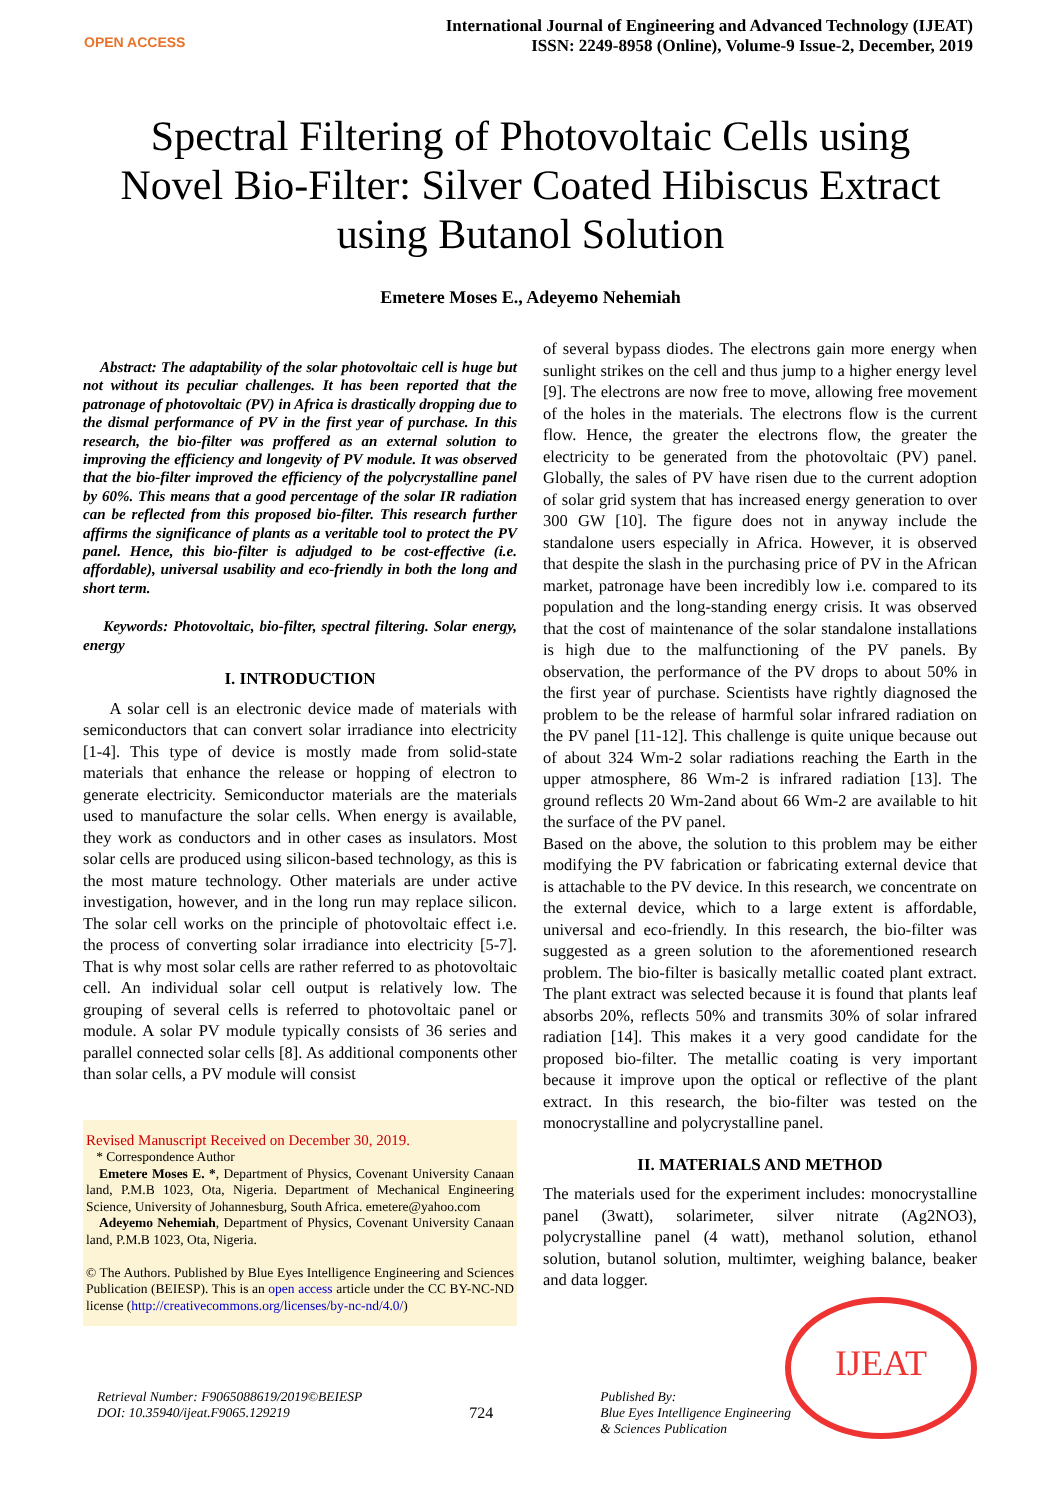OPEN ACCESS
International Journal of Engineering and Advanced Technology (IJEAT)
ISSN: 2249-8958 (Online), Volume-9 Issue-2, December, 2019
Spectral Filtering of Photovoltaic Cells using Novel Bio-Filter: Silver Coated Hibiscus Extract using Butanol Solution
Emetere Moses E., Adeyemo Nehemiah
Abstract: The adaptability of the solar photovoltaic cell is huge but not without its peculiar challenges. It has been reported that the patronage of photovoltaic (PV) in Africa is drastically dropping due to the dismal performance of PV in the first year of purchase. In this research, the bio-filter was proffered as an external solution to improving the efficiency and longevity of PV module. It was observed that the bio-filter improved the efficiency of the polycrystalline panel by 60%. This means that a good percentage of the solar IR radiation can be reflected from this proposed bio-filter. This research further affirms the significance of plants as a veritable tool to protect the PV panel. Hence, this bio-filter is adjudged to be cost-effective (i.e. affordable), universal usability and eco-friendly in both the long and short term.
Keywords: Photovoltaic, bio-filter, spectral filtering. Solar energy, energy
I. INTRODUCTION
A solar cell is an electronic device made of materials with semiconductors that can convert solar irradiance into electricity [1-4]. This type of device is mostly made from solid-state materials that enhance the release or hopping of electron to generate electricity. Semiconductor materials are the materials used to manufacture the solar cells. When energy is available, they work as conductors and in other cases as insulators. Most solar cells are produced using silicon-based technology, as this is the most mature technology. Other materials are under active investigation, however, and in the long run may replace silicon. The solar cell works on the principle of photovoltaic effect i.e. the process of converting solar irradiance into electricity [5-7]. That is why most solar cells are rather referred to as photovoltaic cell. An individual solar cell output is relatively low. The grouping of several cells is referred to photovoltaic panel or module. A solar PV module typically consists of 36 series and parallel connected solar cells [8]. As additional components other than solar cells, a PV module will consist
Revised Manuscript Received on December 30, 2019.
* Correspondence Author
Emetere Moses E. *, Department of Physics, Covenant University Canaan land, P.M.B 1023, Ota, Nigeria. Department of Mechanical Engineering Science, University of Johannesburg, South Africa. emetere@yahoo.com
Adeyemo Nehemiah, Department of Physics, Covenant University Canaan land, P.M.B 1023, Ota, Nigeria.
© The Authors. Published by Blue Eyes Intelligence Engineering and Sciences Publication (BEIESP). This is an open access article under the CC BY-NC-ND license (http://creativecommons.org/licenses/by-nc-nd/4.0/)
of several bypass diodes. The electrons gain more energy when sunlight strikes on the cell and thus jump to a higher energy level [9]. The electrons are now free to move, allowing free movement of the holes in the materials. The electrons flow is the current flow. Hence, the greater the electrons flow, the greater the electricity to be generated from the photovoltaic (PV) panel. Globally, the sales of PV have risen due to the current adoption of solar grid system that has increased energy generation to over 300 GW [10]. The figure does not in anyway include the standalone users especially in Africa. However, it is observed that despite the slash in the purchasing price of PV in the African market, patronage have been incredibly low i.e. compared to its population and the long-standing energy crisis. It was observed that the cost of maintenance of the solar standalone installations is high due to the malfunctioning of the PV panels. By observation, the performance of the PV drops to about 50% in the first year of purchase. Scientists have rightly diagnosed the problem to be the release of harmful solar infrared radiation on the PV panel [11-12]. This challenge is quite unique because out of about 324 Wm-2 solar radiations reaching the Earth in the upper atmosphere, 86 Wm-2 is infrared radiation [13]. The ground reflects 20 Wm-2and about 66 Wm-2 are available to hit the surface of the PV panel.
Based on the above, the solution to this problem may be either modifying the PV fabrication or fabricating external device that is attachable to the PV device. In this research, we concentrate on the external device, which to a large extent is affordable, universal and eco-friendly. In this research, the bio-filter was suggested as a green solution to the aforementioned research problem. The bio-filter is basically metallic coated plant extract. The plant extract was selected because it is found that plants leaf absorbs 20%, reflects 50% and transmits 30% of solar infrared radiation [14]. This makes it a very good candidate for the proposed bio-filter. The metallic coating is very important because it improve upon the optical or reflective of the plant extract. In this research, the bio-filter was tested on the monocrystalline and polycrystalline panel.
II. MATERIALS AND METHOD
The materials used for the experiment includes: monocrystalline panel (3watt), solarimeter, silver nitrate (Ag2NO3), polycrystalline panel (4 watt), methanol solution, ethanol solution, butanol solution, multimter, weighing balance, beaker and data logger.
IJEAT
Retrieval Number: F9065088619/2019©BEIESP
DOI: 10.35940/ijeat.F9065.129219
724
Published By:
Blue Eyes Intelligence Engineering
& Sciences Publication